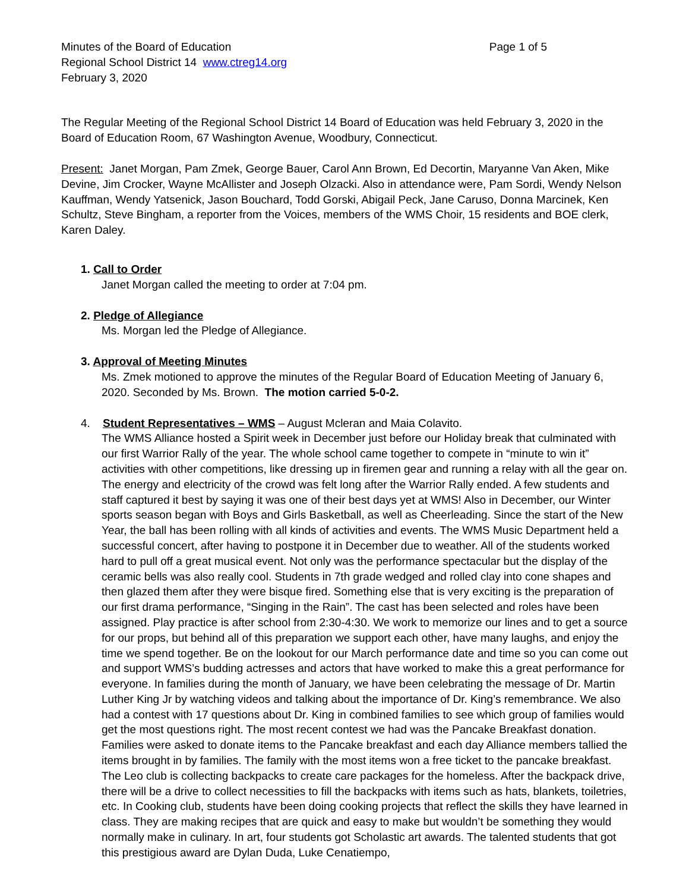Minutes of the Board of Education Page 1 of 5
Regional School District 14 www.ctreg14.org
February 3, 2020
The Regular Meeting of the Regional School District 14 Board of Education was held February 3, 2020 in the Board of Education Room, 67 Washington Avenue, Woodbury, Connecticut.
Present: Janet Morgan, Pam Zmek, George Bauer, Carol Ann Brown, Ed Decortin, Maryanne Van Aken, Mike Devine, Jim Crocker, Wayne McAllister and Joseph Olzacki. Also in attendance were, Pam Sordi, Wendy Nelson Kauffman, Wendy Yatsenick, Jason Bouchard, Todd Gorski, Abigail Peck, Jane Caruso, Donna Marcinek, Ken Schultz, Steve Bingham, a reporter from the Voices, members of the WMS Choir, 15 residents and BOE clerk, Karen Daley.
1. Call to Order
Janet Morgan called the meeting to order at 7:04 pm.
2. Pledge of Allegiance
Ms. Morgan led the Pledge of Allegiance.
3. Approval of Meeting Minutes
Ms. Zmek motioned to approve the minutes of the Regular Board of Education Meeting of January 6, 2020. Seconded by Ms. Brown. The motion carried 5-0-2.
4. Student Representatives – WMS – August Mcleran and Maia Colavito.
The WMS Alliance hosted a Spirit week in December just before our Holiday break that culminated with our first Warrior Rally of the year. The whole school came together to compete in “minute to win it” activities with other competitions, like dressing up in firemen gear and running a relay with all the gear on. The energy and electricity of the crowd was felt long after the Warrior Rally ended. A few students and staff captured it best by saying it was one of their best days yet at WMS! Also in December, our Winter sports season began with Boys and Girls Basketball, as well as Cheerleading. Since the start of the New Year, the ball has been rolling with all kinds of activities and events. The WMS Music Department held a successful concert, after having to postpone it in December due to weather. All of the students worked hard to pull off a great musical event. Not only was the performance spectacular but the display of the ceramic bells was also really cool. Students in 7th grade wedged and rolled clay into cone shapes and then glazed them after they were bisque fired. Something else that is very exciting is the preparation of our first drama performance, “Singing in the Rain”. The cast has been selected and roles have been assigned. Play practice is after school from 2:30-4:30. We work to memorize our lines and to get a source for our props, but behind all of this preparation we support each other, have many laughs, and enjoy the time we spend together. Be on the lookout for our March performance date and time so you can come out and support WMS’s budding actresses and actors that have worked to make this a great performance for everyone. In families during the month of January, we have been celebrating the message of Dr. Martin Luther King Jr by watching videos and talking about the importance of Dr. King’s remembrance. We also had a contest with 17 questions about Dr. King in combined families to see which group of families would get the most questions right. The most recent contest we had was the Pancake Breakfast donation. Families were asked to donate items to the Pancake breakfast and each day Alliance members tallied the items brought in by families. The family with the most items won a free ticket to the pancake breakfast. The Leo club is collecting backpacks to create care packages for the homeless. After the backpack drive, there will be a drive to collect necessities to fill the backpacks with items such as hats, blankets, toiletries, etc. In Cooking club, students have been doing cooking projects that reflect the skills they have learned in class. They are making recipes that are quick and easy to make but wouldn’t be something they would normally make in culinary. In art, four students got Scholastic art awards. The talented students that got this prestigious award are Dylan Duda, Luke Cenatiempo,